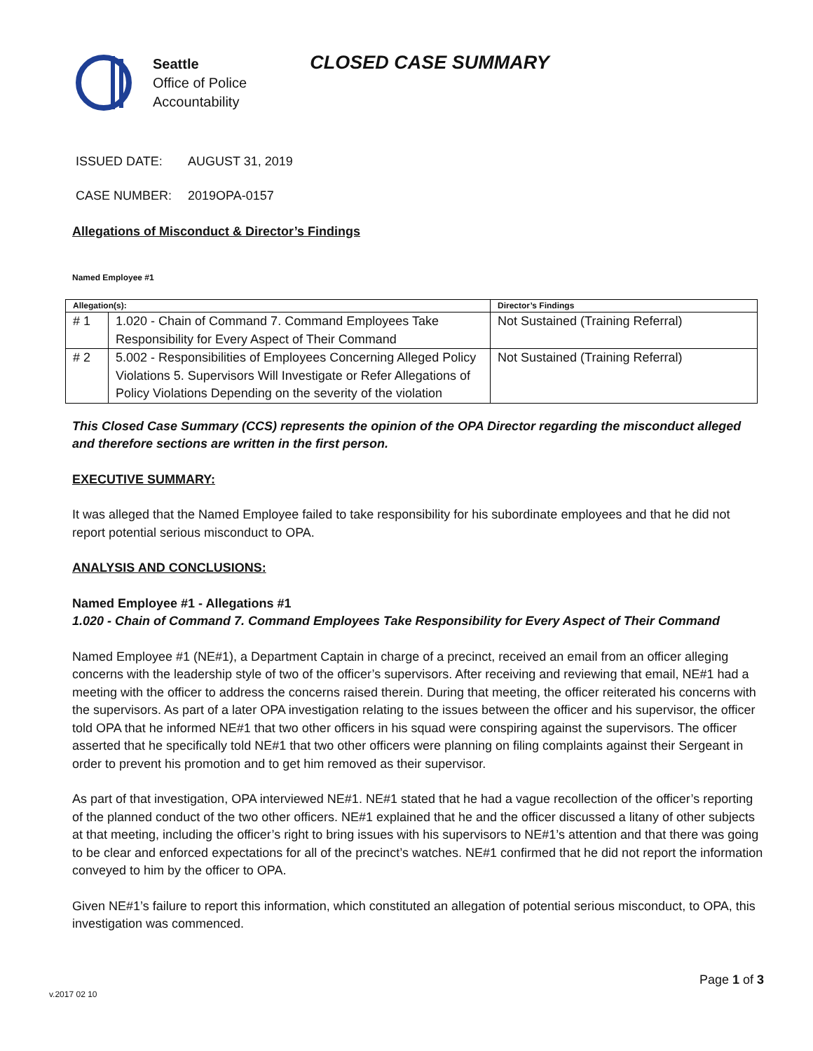Seattle
Office of Police
Accountability
CLOSED CASE SUMMARY
ISSUED DATE: AUGUST 31, 2019
CASE NUMBER: 2019OPA-0157
Allegations of Misconduct & Director’s Findings
Named Employee #1
| Allegation(s): | | Director’s Findings |
| --- | --- | --- |
| # 1 | 1.020 - Chain of Command 7. Command Employees Take Responsibility for Every Aspect of Their Command | Not Sustained (Training Referral) |
| # 2 | 5.002 - Responsibilities of Employees Concerning Alleged Policy Violations 5. Supervisors Will Investigate or Refer Allegations of Policy Violations Depending on the severity of the violation | Not Sustained (Training Referral) |
This Closed Case Summary (CCS) represents the opinion of the OPA Director regarding the misconduct alleged and therefore sections are written in the first person.
EXECUTIVE SUMMARY:
It was alleged that the Named Employee failed to take responsibility for his subordinate employees and that he did not report potential serious misconduct to OPA.
ANALYSIS AND CONCLUSIONS:
Named Employee #1 - Allegations #1
1.020 - Chain of Command 7. Command Employees Take Responsibility for Every Aspect of Their Command
Named Employee #1 (NE#1), a Department Captain in charge of a precinct, received an email from an officer alleging concerns with the leadership style of two of the officer’s supervisors. After receiving and reviewing that email, NE#1 had a meeting with the officer to address the concerns raised therein. During that meeting, the officer reiterated his concerns with the supervisors. As part of a later OPA investigation relating to the issues between the officer and his supervisor, the officer told OPA that he informed NE#1 that two other officers in his squad were conspiring against the supervisors. The officer asserted that he specifically told NE#1 that two other officers were planning on filing complaints against their Sergeant in order to prevent his promotion and to get him removed as their supervisor.
As part of that investigation, OPA interviewed NE#1. NE#1 stated that he had a vague recollection of the officer’s reporting of the planned conduct of the two other officers. NE#1 explained that he and the officer discussed a litany of other subjects at that meeting, including the officer’s right to bring issues with his supervisors to NE#1’s attention and that there was going to be clear and enforced expectations for all of the precinct’s watches. NE#1 confirmed that he did not report the information conveyed to him by the officer to OPA.
Given NE#1’s failure to report this information, which constituted an allegation of potential serious misconduct, to OPA, this investigation was commenced.
Page 1 of 3
v.2017 02 10